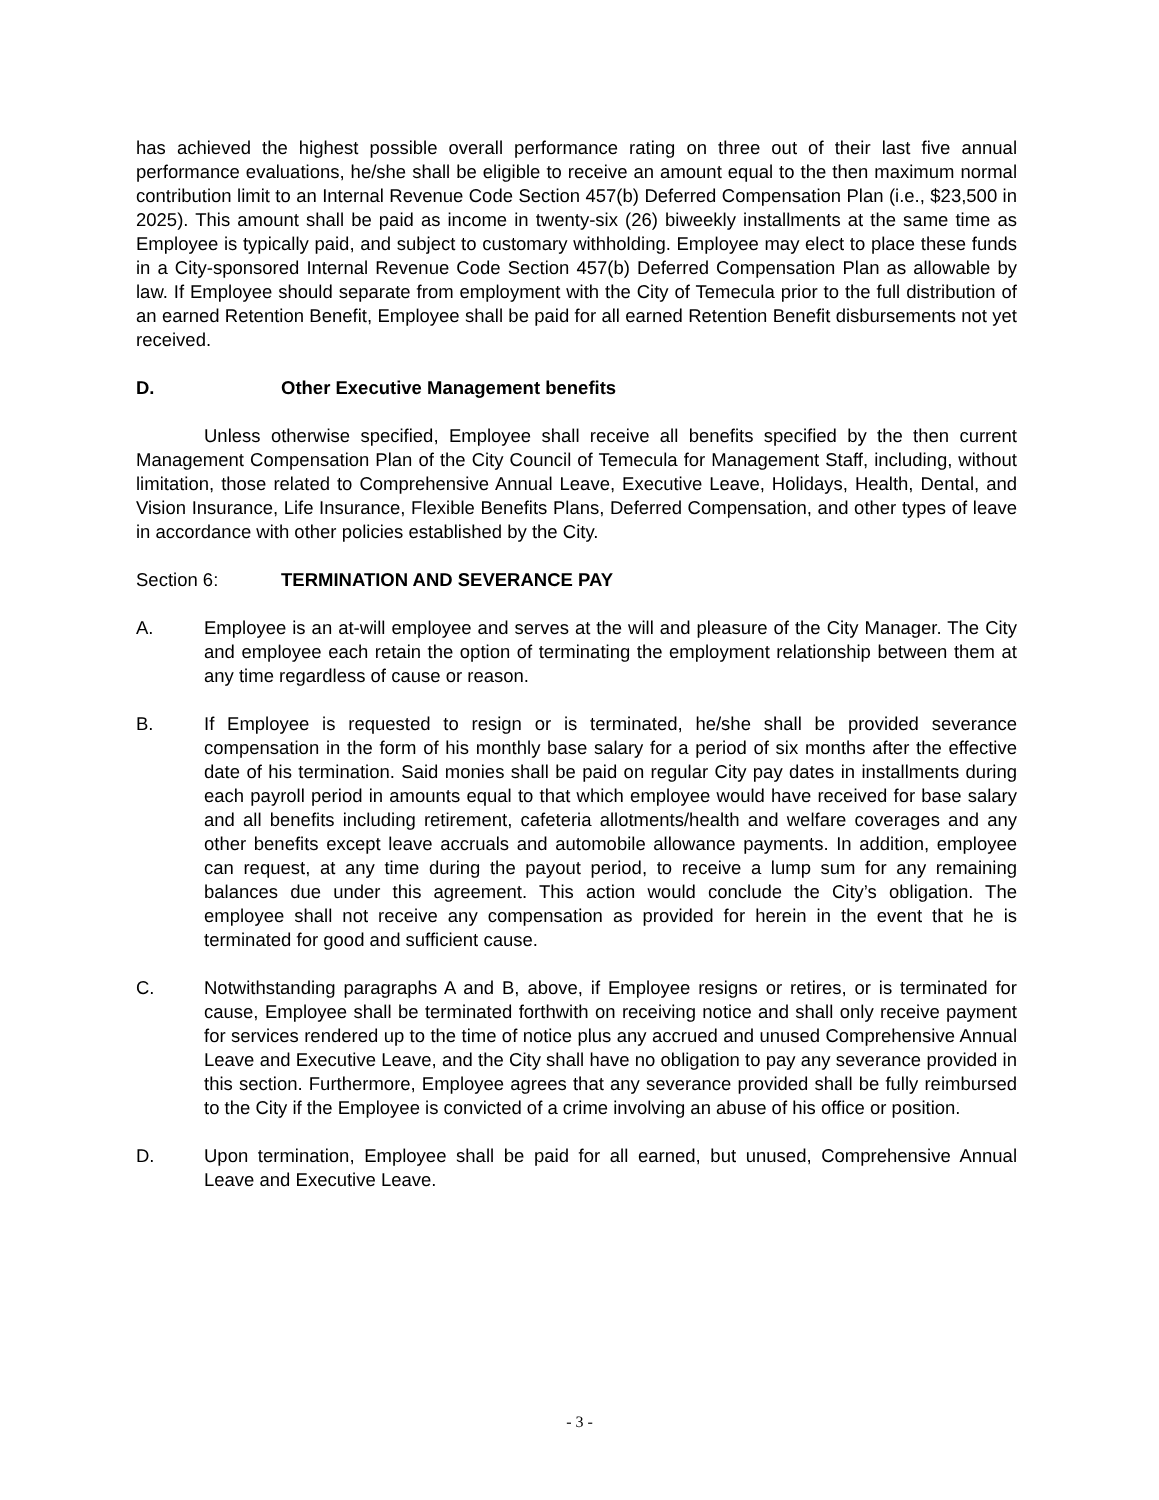has achieved the highest possible overall performance rating on three out of their last five annual performance evaluations, he/she shall be eligible to receive an amount equal to the then maximum normal contribution limit to an Internal Revenue Code Section 457(b) Deferred Compensation Plan (i.e., $23,500 in 2025). This amount shall be paid as income in twenty-six (26) biweekly installments at the same time as Employee is typically paid, and subject to customary withholding. Employee may elect to place these funds in a City-sponsored Internal Revenue Code Section 457(b) Deferred Compensation Plan as allowable by law. If Employee should separate from employment with the City of Temecula prior to the full distribution of an earned Retention Benefit, Employee shall be paid for all earned Retention Benefit disbursements not yet received.
D. Other Executive Management benefits
Unless otherwise specified, Employee shall receive all benefits specified by the then current Management Compensation Plan of the City Council of Temecula for Management Staff, including, without limitation, those related to Comprehensive Annual Leave, Executive Leave, Holidays, Health, Dental, and Vision Insurance, Life Insurance, Flexible Benefits Plans, Deferred Compensation, and other types of leave in accordance with other policies established by the City.
Section 6: TERMINATION AND SEVERANCE PAY
A. Employee is an at-will employee and serves at the will and pleasure of the City Manager. The City and employee each retain the option of terminating the employment relationship between them at any time regardless of cause or reason.
B. If Employee is requested to resign or is terminated, he/she shall be provided severance compensation in the form of his monthly base salary for a period of six months after the effective date of his termination. Said monies shall be paid on regular City pay dates in installments during each payroll period in amounts equal to that which employee would have received for base salary and all benefits including retirement, cafeteria allotments/health and welfare coverages and any other benefits except leave accruals and automobile allowance payments. In addition, employee can request, at any time during the payout period, to receive a lump sum for any remaining balances due under this agreement. This action would conclude the City’s obligation. The employee shall not receive any compensation as provided for herein in the event that he is terminated for good and sufficient cause.
C. Notwithstanding paragraphs A and B, above, if Employee resigns or retires, or is terminated for cause, Employee shall be terminated forthwith on receiving notice and shall only receive payment for services rendered up to the time of notice plus any accrued and unused Comprehensive Annual Leave and Executive Leave, and the City shall have no obligation to pay any severance provided in this section. Furthermore, Employee agrees that any severance provided shall be fully reimbursed to the City if the Employee is convicted of a crime involving an abuse of his office or position.
D. Upon termination, Employee shall be paid for all earned, but unused, Comprehensive Annual Leave and Executive Leave.
- 3 -